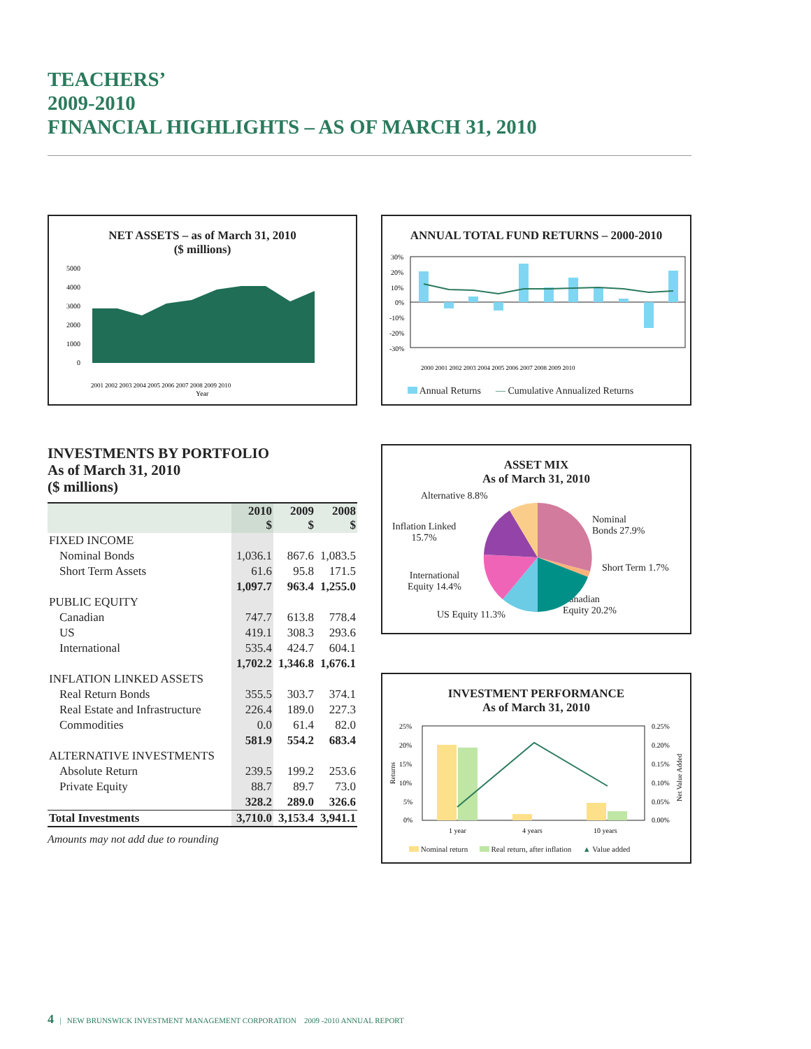TEACHERS’
2009-2010
FINANCIAL HIGHLIGHTS – AS OF MARCH 31, 2010
NET ASSETS – as of March 31, 2010
($ millions)
5000
4000
3000
2000
1000
0
Year
2001 2002 2003 2004 2005 2006 2007 2008 2009 2010
ANNUAL TOTAL FUND RETURNS – 2000-2010
30%
20%
10%
0%
-10%
-20%
-30%
2000 2001 2002 2003 2004 2005 2006 2007 2008 2009 2010
Annual Returns — Cumulative Annualized Returns
INVESTMENTS BY PORTFOLIO
As of March 31, 2010
($ millions)
| | 2010 $ | 2009 $ | 2008 $ |
| --- | --- | --- | --- |
| FIXED INCOME | | | |
| Nominal Bonds | 1,036.1 | 867.6 | 1,083.5 |
| Short Term Assets | 61.6 | 95.8 | 171.5 |
| | 1,097.7 | 963.4 | 1,255.0 |
| PUBLIC EQUITY | | | |
| Canadian | 747.7 | 613.8 | 778.4 |
| US | 419.1 | 308.3 | 293.6 |
| International | 535.4 | 424.7 | 604.1 |
| | 1,702.2 | 1,346.8 | 1,676.1 |
| INFLATION LINKED ASSETS | | | |
| Real Return Bonds | 355.5 | 303.7 | 374.1 |
| Real Estate and Infrastructure | 226.4 | 189.0 | 227.3 |
| Commodities | 0.0 | 61.4 | 82.0 |
| | 581.9 | 554.2 | 683.4 |
| ALTERNATIVE INVESTMENTS | | | |
| Absolute Return | 239.5 | 199.2 | 253.6 |
| Private Equity | 88.7 | 89.7 | 73.0 |
| | 328.2 | 289.0 | 326.6 |
| Total Investments | 3,710.0 | 3,153.4 | 3,941.1 |
Amounts may not add due to rounding
ASSET MIX
As of March 31, 2010
Alternative 8.8%
Inflation Linked
15.7%
Nominal
Bonds 27.9%
Short Term 1.7%
International
Equity 14.4%
Canadian
Equity 20.2%
US Equity 11.3%
INVESTMENT PERFORMANCE
As of March 31, 2010
25%
20%
15%
10%
5%
0%
0.25%
0.20%
0.15%
0.10%
0.05%
0.00%
Returns
Net Value Added
1 year
4 years
10 years
Nominal return Real return, after inflation ▲ Value added
4 | NEW BRUNSWICK INVESTMENT MANAGEMENT CORPORATION 2009 -2010 ANNUAL REPORT